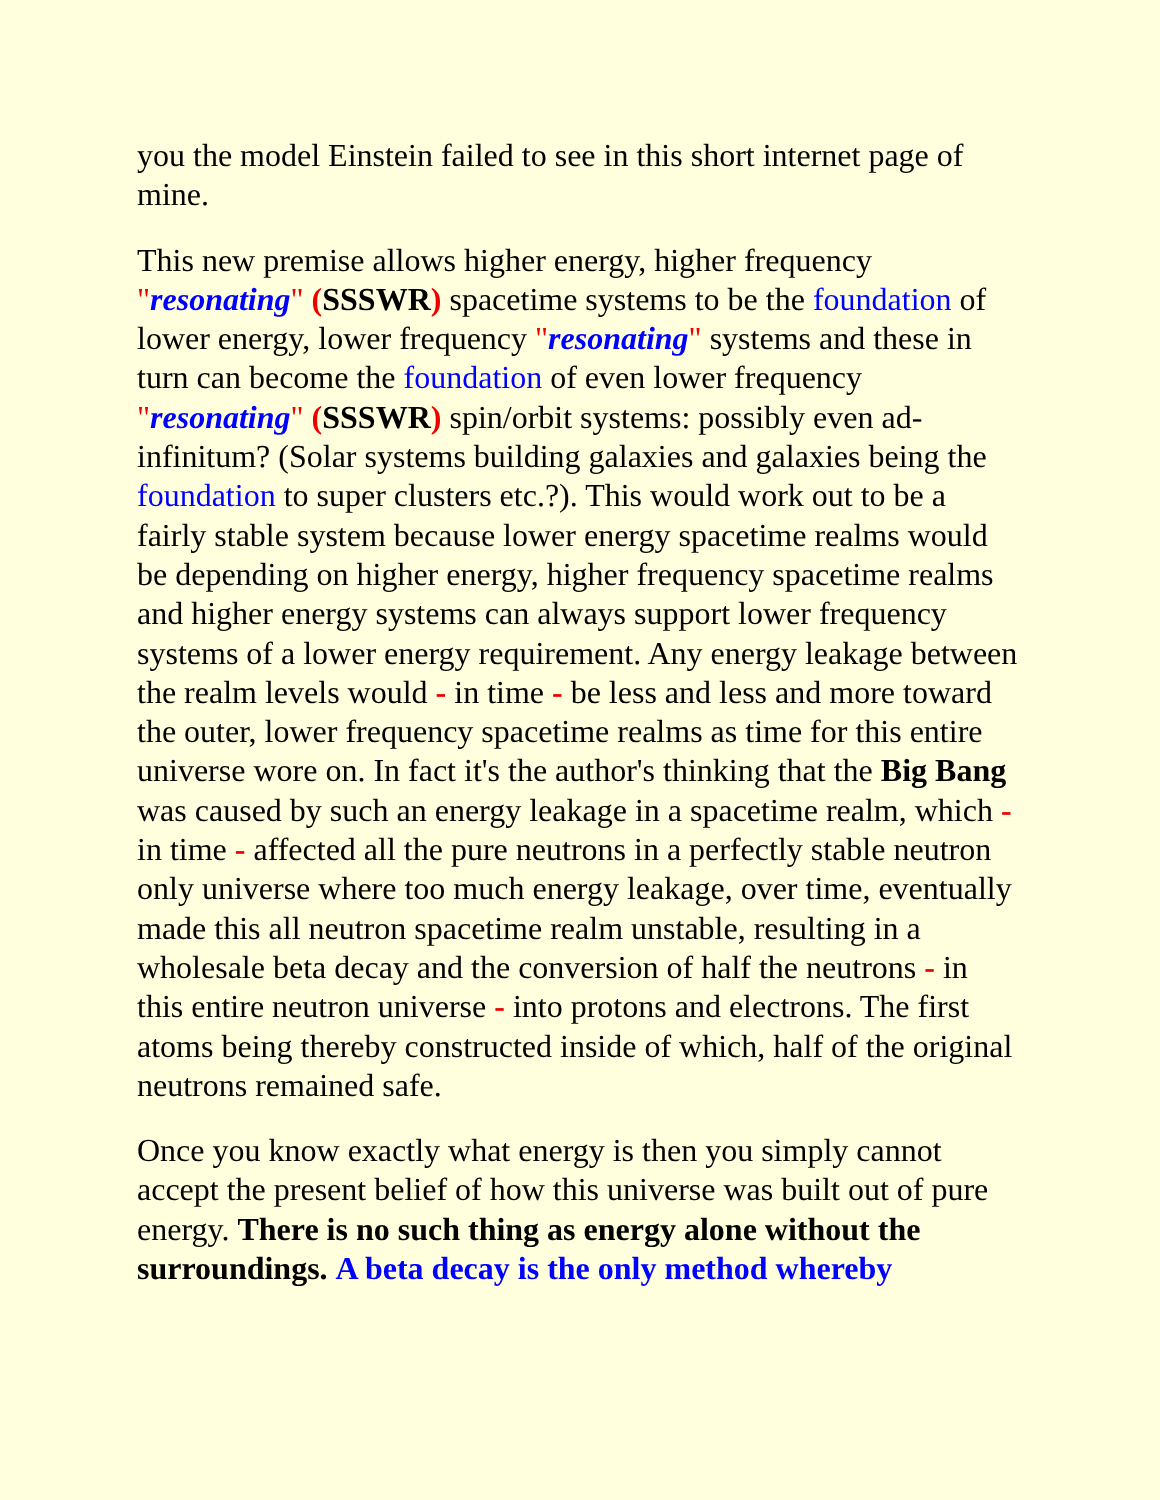you the model Einstein failed to see in this short internet page of mine.
This new premise allows higher energy, higher frequency "resonating" (SSSWR) spacetime systems to be the foundation of lower energy, lower frequency "resonating" systems and these in turn can become the foundation of even lower frequency "resonating" (SSSWR) spin/orbit systems: possibly even ad-infinitum? (Solar systems building galaxies and galaxies being the foundation to super clusters etc.?). This would work out to be a fairly stable system because lower energy spacetime realms would be depending on higher energy, higher frequency spacetime realms and higher energy systems can always support lower frequency systems of a lower energy requirement. Any energy leakage between the realm levels would - in time - be less and less and more toward the outer, lower frequency spacetime realms as time for this entire universe wore on. In fact it's the author's thinking that the Big Bang was caused by such an energy leakage in a spacetime realm, which - in time - affected all the pure neutrons in a perfectly stable neutron only universe where too much energy leakage, over time, eventually made this all neutron spacetime realm unstable, resulting in a wholesale beta decay and the conversion of half the neutrons - in this entire neutron universe - into protons and electrons. The first atoms being thereby constructed inside of which, half of the original neutrons remained safe.
Once you know exactly what energy is then you simply cannot accept the present belief of how this universe was built out of pure energy. There is no such thing as energy alone without the surroundings. A beta decay is the only method whereby